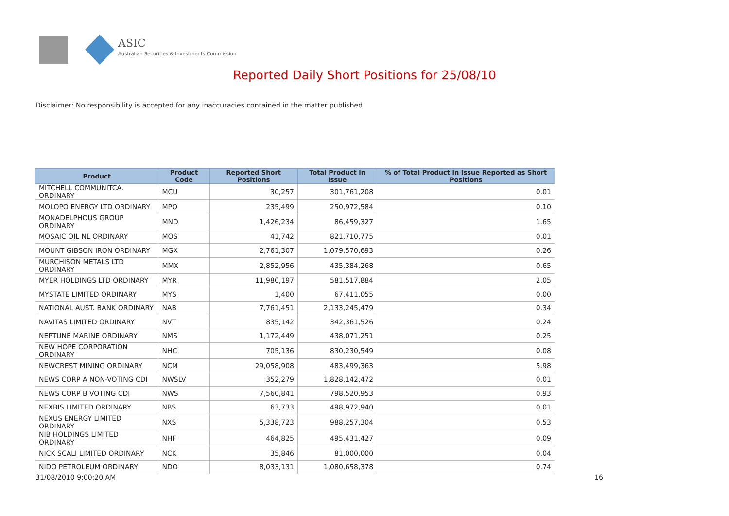ASIC
Australian Securities & Investments Commission
Reported Daily Short Positions for 25/08/10
Disclaimer: No responsibility is accepted for any inaccuracies contained in the matter published.
| Product | Product Code | Reported Short Positions | Total Product in Issue | % of Total Product in Issue Reported as Short Positions |
| --- | --- | --- | --- | --- |
| MITCHELL COMMUNITCA. ORDINARY | MCU | 30,257 | 301,761,208 | 0.01 |
| MOLOPO ENERGY LTD ORDINARY | MPO | 235,499 | 250,972,584 | 0.10 |
| MONADELPHOUS GROUP ORDINARY | MND | 1,426,234 | 86,459,327 | 1.65 |
| MOSAIC OIL NL ORDINARY | MOS | 41,742 | 821,710,775 | 0.01 |
| MOUNT GIBSON IRON ORDINARY | MGX | 2,761,307 | 1,079,570,693 | 0.26 |
| MURCHISON METALS LTD ORDINARY | MMX | 2,852,956 | 435,384,268 | 0.65 |
| MYER HOLDINGS LTD ORDINARY | MYR | 11,980,197 | 581,517,884 | 2.05 |
| MYSTATE LIMITED ORDINARY | MYS | 1,400 | 67,411,055 | 0.00 |
| NATIONAL AUST. BANK ORDINARY | NAB | 7,761,451 | 2,133,245,479 | 0.34 |
| NAVITAS LIMITED ORDINARY | NVT | 835,142 | 342,361,526 | 0.24 |
| NEPTUNE MARINE ORDINARY | NMS | 1,172,449 | 438,071,251 | 0.25 |
| NEW HOPE CORPORATION ORDINARY | NHC | 705,136 | 830,230,549 | 0.08 |
| NEWCREST MINING ORDINARY | NCM | 29,058,908 | 483,499,363 | 5.98 |
| NEWS CORP A NON-VOTING CDI | NWSLV | 352,279 | 1,828,142,472 | 0.01 |
| NEWS CORP B VOTING CDI | NWS | 7,560,841 | 798,520,953 | 0.93 |
| NEXBIS LIMITED ORDINARY | NBS | 63,733 | 498,972,940 | 0.01 |
| NEXUS ENERGY LIMITED ORDINARY | NXS | 5,338,723 | 988,257,304 | 0.53 |
| NIB HOLDINGS LIMITED ORDINARY | NHF | 464,825 | 495,431,427 | 0.09 |
| NICK SCALI LIMITED ORDINARY | NCK | 35,846 | 81,000,000 | 0.04 |
| NIDO PETROLEUM ORDINARY | NDO | 8,033,131 | 1,080,658,378 | 0.74 |
31/08/2010 9:00:20 AM 16